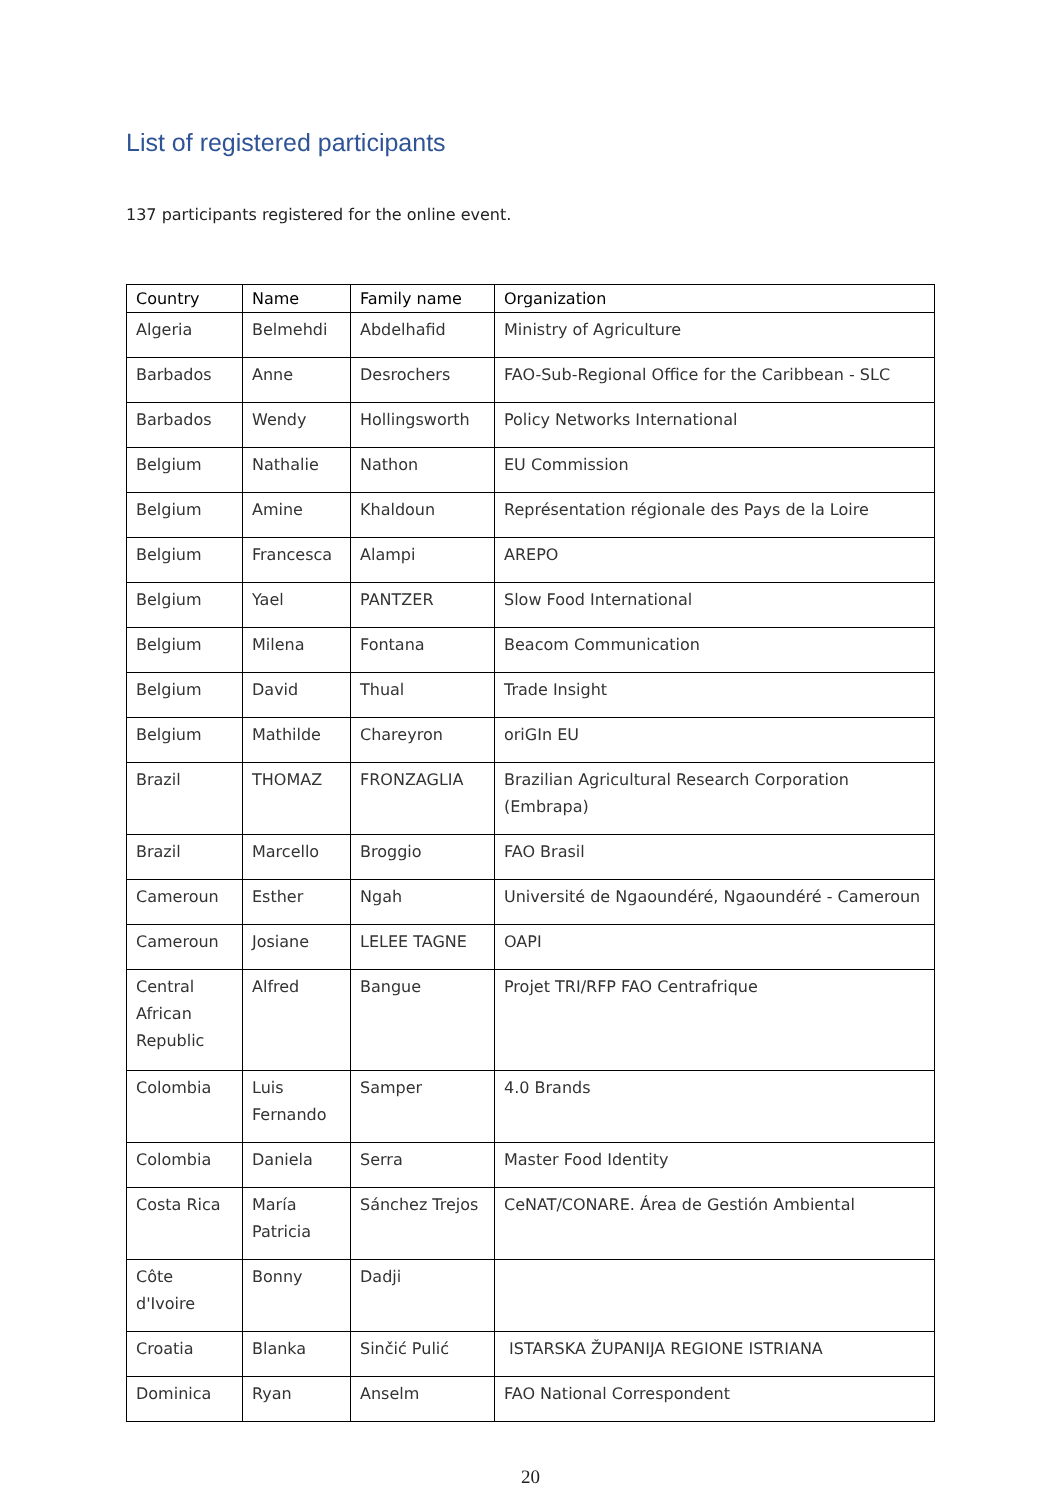List of registered participants
137 participants registered for the online event.
| Country | Name | Family name | Organization |
| --- | --- | --- | --- |
| Algeria | Belmehdi | Abdelhafid | Ministry of Agriculture |
| Barbados | Anne | Desrochers | FAO-Sub-Regional Office for the Caribbean - SLC |
| Barbados | Wendy | Hollingsworth | Policy Networks International |
| Belgium | Nathalie | Nathon | EU Commission |
| Belgium | Amine | Khaldoun | Représentation régionale des Pays de la Loire |
| Belgium | Francesca | Alampi | AREPO |
| Belgium | Yael | PANTZER | Slow Food International |
| Belgium | Milena | Fontana | Beacom Communication |
| Belgium | David | Thual | Trade Insight |
| Belgium | Mathilde | Chareyron | oriGIn EU |
| Brazil | THOMAZ | FRONZAGLIA | Brazilian Agricultural Research Corporation (Embrapa) |
| Brazil | Marcello | Broggio | FAO Brasil |
| Cameroun | Esther | Ngah | Université de Ngaoundéré, Ngaoundéré - Cameroun |
| Cameroun | Josiane | LELEE TAGNE | OAPI |
| Central African Republic | Alfred | Bangue | Projet TRI/RFP FAO Centrafrique |
| Colombia | Luis Fernando | Samper | 4.0 Brands |
| Colombia | Daniela | Serra | Master Food Identity |
| Costa Rica | María Patricia | Sánchez Trejos | CeNAT/CONARE. Área de Gestión Ambiental |
| Côte d'Ivoire | Bonny | Dadji | |
| Croatia | Blanka | Sinčić Pulić | ISTARSKA ŽUPANIJA REGIONE ISTRIANA |
| Dominica | Ryan | Anselm | FAO National Correspondent |
20